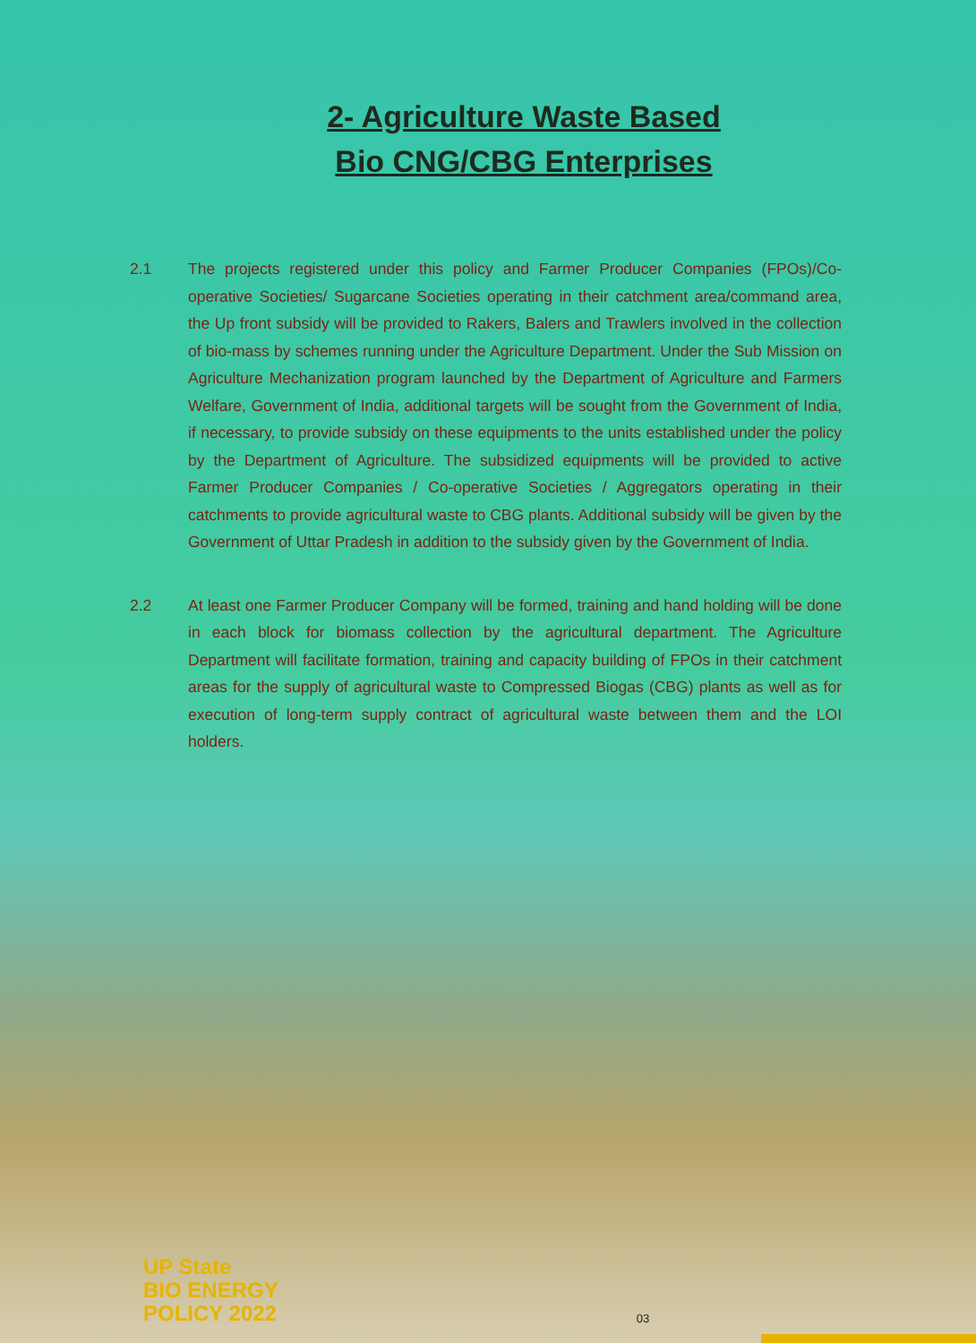2- Agriculture Waste Based
Bio CNG/CBG Enterprises
2.1 The projects registered under this policy and Farmer Producer Companies (FPOs)/Co-operative Societies/ Sugarcane Societies operating in their catchment area/command area, the Up front subsidy will be provided to Rakers, Balers and Trawlers involved in the collection of bio-mass by schemes running under the Agriculture Department. Under the Sub Mission on Agriculture Mechanization program launched by the Department of Agriculture and Farmers Welfare, Government of India, additional targets will be sought from the Government of India, if necessary, to provide subsidy on these equipments to the units established under the policy by the Department of Agriculture. The subsidized equipments will be provided to active Farmer Producer Companies / Co-operative Societies / Aggregators operating in their catchments to provide agricultural waste to CBG plants. Additional subsidy will be given by the Government of Uttar Pradesh in addition to the subsidy given by the Government of India.
2.2 At least one Farmer Producer Company will be formed, training and hand holding will be done in each block for biomass collection by the agricultural department. The Agriculture Department will facilitate formation, training and capacity building of FPOs in their catchment areas for the supply of agricultural waste to Compressed Biogas (CBG) plants as well as for execution of long-term supply contract of agricultural waste between them and the LOI holders.
UP State
BIO ENERGY
POLICY 2022
03